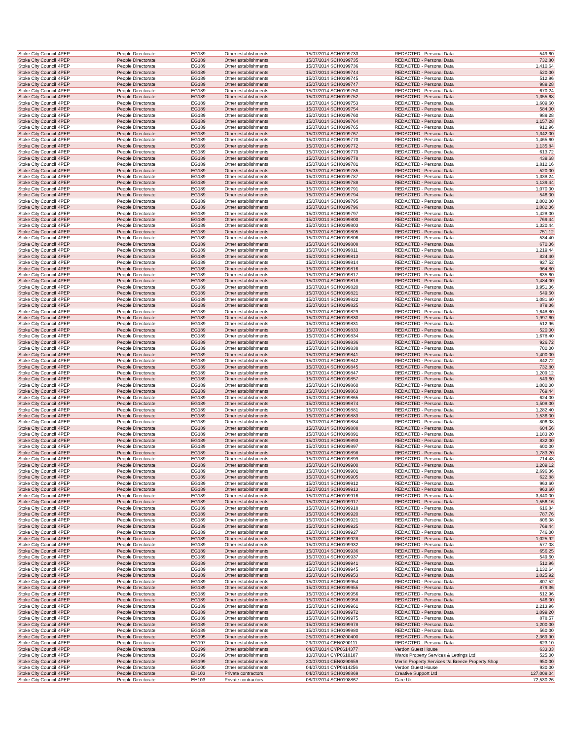| Stoke City Council | 4PEP | People Directorate | EG189 | Other establishments | 15/07/2014 SCH0199733 | REDACTED - Personal Data | 549.60 |
| Stoke City Council | 4PEP | People Directorate | EG189 | Other establishments | 15/07/2014 SCH0199735 | REDACTED - Personal Data | 732.80 |
| Stoke City Council | 4PEP | People Directorate | EG189 | Other establishments | 15/07/2014 SCH0199736 | REDACTED - Personal Data | 1,410.64 |
| Stoke City Council | 4PEP | People Directorate | EG189 | Other establishments | 15/07/2014 SCH0199744 | REDACTED - Personal Data | 520.00 |
| Stoke City Council | 4PEP | People Directorate | EG189 | Other establishments | 15/07/2014 SCH0199745 | REDACTED - Personal Data | 512.96 |
| Stoke City Council | 4PEP | People Directorate | EG189 | Other establishments | 15/07/2014 SCH0199747 | REDACTED - Personal Data | 989.28 |
| Stoke City Council | 4PEP | People Directorate | EG189 | Other establishments | 15/07/2014 SCH0199750 | REDACTED - Personal Data | 670.24 |
| Stoke City Council | 4PEP | People Directorate | EG189 | Other establishments | 15/07/2014 SCH0199752 | REDACTED - Personal Data | 1,355.68 |
| Stoke City Council | 4PEP | People Directorate | EG189 | Other establishments | 15/07/2014 SCH0199753 | REDACTED - Personal Data | 1,609.60 |
| Stoke City Council | 4PEP | People Directorate | EG189 | Other establishments | 15/07/2014 SCH0199754 | REDACTED - Personal Data | 584.00 |
| Stoke City Council | 4PEP | People Directorate | EG189 | Other establishments | 15/07/2014 SCH0199760 | REDACTED - Personal Data | 989.28 |
| Stoke City Council | 4PEP | People Directorate | EG189 | Other establishments | 15/07/2014 SCH0199764 | REDACTED - Personal Data | 1,157.28 |
| Stoke City Council | 4PEP | People Directorate | EG189 | Other establishments | 15/07/2014 SCH0199765 | REDACTED - Personal Data | 912.96 |
| Stoke City Council | 4PEP | People Directorate | EG189 | Other establishments | 15/07/2014 SCH0199767 | REDACTED - Personal Data | 1,342.00 |
| Stoke City Council | 4PEP | People Directorate | EG189 | Other establishments | 15/07/2014 SCH0199770 | REDACTED - Personal Data | 1,465.60 |
| Stoke City Council | 4PEP | People Directorate | EG189 | Other establishments | 15/07/2014 SCH0199772 | REDACTED - Personal Data | 1,135.84 |
| Stoke City Council | 4PEP | People Directorate | EG189 | Other establishments | 15/07/2014 SCH0199773 | REDACTED - Personal Data | 613.72 |
| Stoke City Council | 4PEP | People Directorate | EG189 | Other establishments | 15/07/2014 SCH0199778 | REDACTED - Personal Data | 439.68 |
| Stoke City Council | 4PEP | People Directorate | EG189 | Other establishments | 15/07/2014 SCH0199781 | REDACTED - Personal Data | 1,812.16 |
| Stoke City Council | 4PEP | People Directorate | EG189 | Other establishments | 15/07/2014 SCH0199785 | REDACTED - Personal Data | 520.00 |
| Stoke City Council | 4PEP | People Directorate | EG189 | Other establishments | 15/07/2014 SCH0199787 | REDACTED - Personal Data | 1,338.24 |
| Stoke City Council | 4PEP | People Directorate | EG189 | Other establishments | 15/07/2014 SCH0199788 | REDACTED - Personal Data | 1,139.44 |
| Stoke City Council | 4PEP | People Directorate | EG189 | Other establishments | 15/07/2014 SCH0199791 | REDACTED - Personal Data | 1,070.00 |
| Stoke City Council | 4PEP | People Directorate | EG189 | Other establishments | 15/07/2014 SCH0199794 | REDACTED - Personal Data | 546.00 |
| Stoke City Council | 4PEP | People Directorate | EG189 | Other establishments | 15/07/2014 SCH0199795 | REDACTED - Personal Data | 2,002.00 |
| Stoke City Council | 4PEP | People Directorate | EG189 | Other establishments | 15/07/2014 SCH0199796 | REDACTED - Personal Data | 1,082.36 |
| Stoke City Council | 4PEP | People Directorate | EG189 | Other establishments | 15/07/2014 SCH0199797 | REDACTED - Personal Data | 1,428.00 |
| Stoke City Council | 4PEP | People Directorate | EG189 | Other establishments | 15/07/2014 SCH0199800 | REDACTED - Personal Data | 769.44 |
| Stoke City Council | 4PEP | People Directorate | EG189 | Other establishments | 15/07/2014 SCH0199803 | REDACTED - Personal Data | 1,320.44 |
| Stoke City Council | 4PEP | People Directorate | EG189 | Other establishments | 15/07/2014 SCH0199805 | REDACTED - Personal Data | 751.12 |
| Stoke City Council | 4PEP | People Directorate | EG189 | Other establishments | 15/07/2014 SCH0199806 | REDACTED - Personal Data | 534.40 |
| Stoke City Council | 4PEP | People Directorate | EG189 | Other establishments | 15/07/2014 SCH0199808 | REDACTED - Personal Data | 670.36 |
| Stoke City Council | 4PEP | People Directorate | EG189 | Other establishments | 15/07/2014 SCH0199811 | REDACTED - Personal Data | 1,219.44 |
| Stoke City Council | 4PEP | People Directorate | EG189 | Other establishments | 15/07/2014 SCH0199813 | REDACTED - Personal Data | 824.40 |
| Stoke City Council | 4PEP | People Directorate | EG189 | Other establishments | 15/07/2014 SCH0199814 | REDACTED - Personal Data | 927.52 |
| Stoke City Council | 4PEP | People Directorate | EG189 | Other establishments | 15/07/2014 SCH0199816 | REDACTED - Personal Data | 964.80 |
| Stoke City Council | 4PEP | People Directorate | EG189 | Other establishments | 15/07/2014 SCH0199817 | REDACTED - Personal Data | 635.60 |
| Stoke City Council | 4PEP | People Directorate | EG189 | Other establishments | 15/07/2014 SCH0199818 | REDACTED - Personal Data | 1,484.00 |
| Stoke City Council | 4PEP | People Directorate | EG189 | Other establishments | 15/07/2014 SCH0199820 | REDACTED - Personal Data | 3,951.36 |
| Stoke City Council | 4PEP | People Directorate | EG189 | Other establishments | 15/07/2014 SCH0199821 | REDACTED - Personal Data | 549.60 |
| Stoke City Council | 4PEP | People Directorate | EG189 | Other establishments | 15/07/2014 SCH0199822 | REDACTED - Personal Data | 1,081.60 |
| Stoke City Council | 4PEP | People Directorate | EG189 | Other establishments | 15/07/2014 SCH0199825 | REDACTED - Personal Data | 879.36 |
| Stoke City Council | 4PEP | People Directorate | EG189 | Other establishments | 15/07/2014 SCH0199829 | REDACTED - Personal Data | 1,648.80 |
| Stoke City Council | 4PEP | People Directorate | EG189 | Other establishments | 15/07/2014 SCH0199830 | REDACTED - Personal Data | 1,997.60 |
| Stoke City Council | 4PEP | People Directorate | EG189 | Other establishments | 15/07/2014 SCH0199831 | REDACTED - Personal Data | 512.96 |
| Stoke City Council | 4PEP | People Directorate | EG189 | Other establishments | 15/07/2014 SCH0199833 | REDACTED - Personal Data | 520.00 |
| Stoke City Council | 4PEP | People Directorate | EG189 | Other establishments | 15/07/2014 SCH0199834 | REDACTED - Personal Data | 1,678.40 |
| Stoke City Council | 4PEP | People Directorate | EG189 | Other establishments | 15/07/2014 SCH0199836 | REDACTED - Personal Data | 926.72 |
| Stoke City Council | 4PEP | People Directorate | EG189 | Other establishments | 15/07/2014 SCH0199838 | REDACTED - Personal Data | 700.00 |
| Stoke City Council | 4PEP | People Directorate | EG189 | Other establishments | 15/07/2014 SCH0199841 | REDACTED - Personal Data | 1,400.00 |
| Stoke City Council | 4PEP | People Directorate | EG189 | Other establishments | 15/07/2014 SCH0199842 | REDACTED - Personal Data | 842.72 |
| Stoke City Council | 4PEP | People Directorate | EG189 | Other establishments | 15/07/2014 SCH0199845 | REDACTED - Personal Data | 732.80 |
| Stoke City Council | 4PEP | People Directorate | EG189 | Other establishments | 15/07/2014 SCH0199847 | REDACTED - Personal Data | 1,209.12 |
| Stoke City Council | 4PEP | People Directorate | EG189 | Other establishments | 15/07/2014 SCH0199857 | REDACTED - Personal Data | 549.60 |
| Stoke City Council | 4PEP | People Directorate | EG189 | Other establishments | 15/07/2014 SCH0199860 | REDACTED - Personal Data | 1,000.00 |
| Stoke City Council | 4PEP | People Directorate | EG189 | Other establishments | 15/07/2014 SCH0199863 | REDACTED - Personal Data | 769.44 |
| Stoke City Council | 4PEP | People Directorate | EG189 | Other establishments | 15/07/2014 SCH0199865 | REDACTED - Personal Data | 624.00 |
| Stoke City Council | 4PEP | People Directorate | EG189 | Other establishments | 15/07/2014 SCH0199874 | REDACTED - Personal Data | 1,508.00 |
| Stoke City Council | 4PEP | People Directorate | EG189 | Other establishments | 15/07/2014 SCH0199881 | REDACTED - Personal Data | 1,282.40 |
| Stoke City Council | 4PEP | People Directorate | EG189 | Other establishments | 15/07/2014 SCH0199883 | REDACTED - Personal Data | 1,536.00 |
| Stoke City Council | 4PEP | People Directorate | EG189 | Other establishments | 15/07/2014 SCH0199884 | REDACTED - Personal Data | 806.08 |
| Stoke City Council | 4PEP | People Directorate | EG189 | Other establishments | 15/07/2014 SCH0199888 | REDACTED - Personal Data | 604.56 |
| Stoke City Council | 4PEP | People Directorate | EG189 | Other establishments | 15/07/2014 SCH0199891 | REDACTED - Personal Data | 1,183.20 |
| Stoke City Council | 4PEP | People Directorate | EG189 | Other establishments | 15/07/2014 SCH0199893 | REDACTED - Personal Data | 832.00 |
| Stoke City Council | 4PEP | People Directorate | EG189 | Other establishments | 15/07/2014 SCH0199897 | REDACTED - Personal Data | 600.00 |
| Stoke City Council | 4PEP | People Directorate | EG189 | Other establishments | 15/07/2014 SCH0199898 | REDACTED - Personal Data | 1,783.20 |
| Stoke City Council | 4PEP | People Directorate | EG189 | Other establishments | 15/07/2014 SCH0199899 | REDACTED - Personal Data | 714.48 |
| Stoke City Council | 4PEP | People Directorate | EG189 | Other establishments | 15/07/2014 SCH0199900 | REDACTED - Personal Data | 1,209.12 |
| Stoke City Council | 4PEP | People Directorate | EG189 | Other establishments | 15/07/2014 SCH0199901 | REDACTED - Personal Data | 2,696.36 |
| Stoke City Council | 4PEP | People Directorate | EG189 | Other establishments | 15/07/2014 SCH0199905 | REDACTED - Personal Data | 622.88 |
| Stoke City Council | 4PEP | People Directorate | EG189 | Other establishments | 15/07/2014 SCH0199912 | REDACTED - Personal Data | 963.60 |
| Stoke City Council | 4PEP | People Directorate | EG189 | Other establishments | 15/07/2014 SCH0199913 | REDACTED - Personal Data | 963.60 |
| Stoke City Council | 4PEP | People Directorate | EG189 | Other establishments | 15/07/2014 SCH0199916 | REDACTED - Personal Data | 3,840.00 |
| Stoke City Council | 4PEP | People Directorate | EG189 | Other establishments | 15/07/2014 SCH0199917 | REDACTED - Personal Data | 1,556.16 |
| Stoke City Council | 4PEP | People Directorate | EG189 | Other establishments | 15/07/2014 SCH0199918 | REDACTED - Personal Data | 616.84 |
| Stoke City Council | 4PEP | People Directorate | EG189 | Other establishments | 15/07/2014 SCH0199920 | REDACTED - Personal Data | 787.76 |
| Stoke City Council | 4PEP | People Directorate | EG189 | Other establishments | 15/07/2014 SCH0199921 | REDACTED - Personal Data | 806.08 |
| Stoke City Council | 4PEP | People Directorate | EG189 | Other establishments | 15/07/2014 SCH0199925 | REDACTED - Personal Data | 769.44 |
| Stoke City Council | 4PEP | People Directorate | EG189 | Other establishments | 15/07/2014 SCH0199927 | REDACTED - Personal Data | 746.00 |
| Stoke City Council | 4PEP | People Directorate | EG189 | Other establishments | 15/07/2014 SCH0199928 | REDACTED - Personal Data | 1,025.92 |
| Stoke City Council | 4PEP | People Directorate | EG189 | Other establishments | 15/07/2014 SCH0199932 | REDACTED - Personal Data | 577.08 |
| Stoke City Council | 4PEP | People Directorate | EG189 | Other establishments | 15/07/2014 SCH0199936 | REDACTED - Personal Data | 656.25 |
| Stoke City Council | 4PEP | People Directorate | EG189 | Other establishments | 15/07/2014 SCH0199937 | REDACTED - Personal Data | 549.60 |
| Stoke City Council | 4PEP | People Directorate | EG189 | Other establishments | 15/07/2014 SCH0199941 | REDACTED - Personal Data | 512.96 |
| Stoke City Council | 4PEP | People Directorate | EG189 | Other establishments | 15/07/2014 SCH0199945 | REDACTED - Personal Data | 1,132.64 |
| Stoke City Council | 4PEP | People Directorate | EG189 | Other establishments | 15/07/2014 SCH0199953 | REDACTED - Personal Data | 1,025.92 |
| Stoke City Council | 4PEP | People Directorate | EG189 | Other establishments | 15/07/2014 SCH0199954 | REDACTED - Personal Data | 807.52 |
| Stoke City Council | 4PEP | People Directorate | EG189 | Other establishments | 15/07/2014 SCH0199955 | REDACTED - Personal Data | 879.36 |
| Stoke City Council | 4PEP | People Directorate | EG189 | Other establishments | 15/07/2014 SCH0199956 | REDACTED - Personal Data | 512.96 |
| Stoke City Council | 4PEP | People Directorate | EG189 | Other establishments | 15/07/2014 SCH0199958 | REDACTED - Personal Data | 546.00 |
| Stoke City Council | 4PEP | People Directorate | EG189 | Other establishments | 15/07/2014 SCH0199961 | REDACTED - Personal Data | 2,213.96 |
| Stoke City Council | 4PEP | People Directorate | EG189 | Other establishments | 15/07/2014 SCH0199972 | REDACTED - Personal Data | 1,099.20 |
| Stoke City Council | 4PEP | People Directorate | EG189 | Other establishments | 15/07/2014 SCH0199975 | REDACTED - Personal Data | 878.57 |
| Stoke City Council | 4PEP | People Directorate | EG189 | Other establishments | 15/07/2014 SCH0199978 | REDACTED - Personal Data | 1,200.00 |
| Stoke City Council | 4PEP | People Directorate | EG189 | Other establishments | 15/07/2014 SCH0199980 | REDACTED - Personal Data | 560.00 |
| Stoke City Council | 4PEP | People Directorate | EG195 | Other establishments | 25/07/2014 SCH0200400 | REDACTED - Personal Data | 2,369.90 |
| Stoke City Council | 4PEP | People Directorate | EG197 | Other establishments | 23/07/2014 CEN0290111 | REDACTED - Personal Data | 623.10 |
| Stoke City Council | 4PEP | People Directorate | EG199 | Other establishments | 04/07/2014 CYP0614377 | Verdon Guest House | 633.33 |
| Stoke City Council | 4PEP | People Directorate | EG199 | Other establishments | 10/07/2014 CYP0618187 | Wards Property Services & Lettings Ltd | 525.00 |
| Stoke City Council | 4PEP | People Directorate | EG199 | Other establishments | 30/07/2014 CEN0290659 | Merlin Property Services t/a Breeze Property Shop | 950.00 |
| Stoke City Council | 4PEP | People Directorate | EG200 | Other establishments | 04/07/2014 CYP0614256 | Verdon Guest House | 930.00 |
| Stoke City Council | 4PEP | People Directorate | EH103 | Private contractors | 04/07/2014 SCH0198869 | Creative Support Ltd | 127,009.04 |
| Stoke City Council | 4PEP | People Directorate | EH103 | Private contractors | 08/07/2014 SCH0198867 | Care Uk | 72,530.26 |